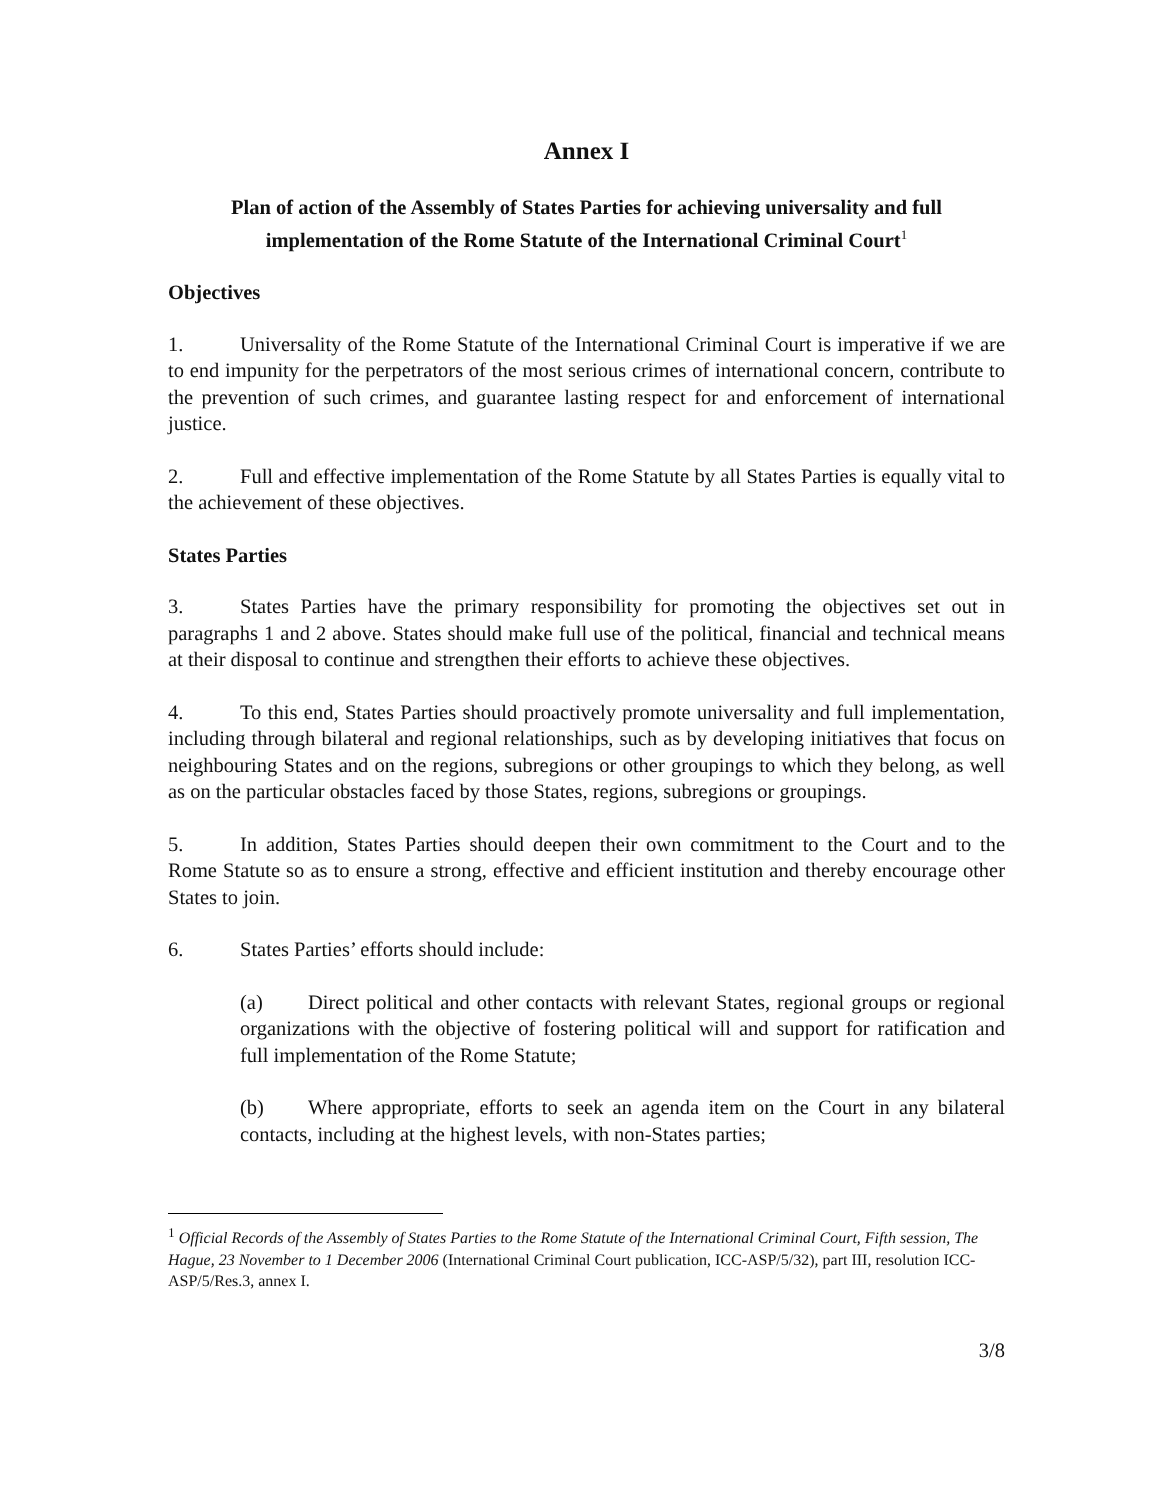Annex I
Plan of action of the Assembly of States Parties for achieving universality and full implementation of the Rome Statute of the International Criminal Court<sup>1</sup>
Objectives
1. Universality of the Rome Statute of the International Criminal Court is imperative if we are to end impunity for the perpetrators of the most serious crimes of international concern, contribute to the prevention of such crimes, and guarantee lasting respect for and enforcement of international justice.
2. Full and effective implementation of the Rome Statute by all States Parties is equally vital to the achievement of these objectives.
States Parties
3. States Parties have the primary responsibility for promoting the objectives set out in paragraphs 1 and 2 above. States should make full use of the political, financial and technical means at their disposal to continue and strengthen their efforts to achieve these objectives.
4. To this end, States Parties should proactively promote universality and full implementation, including through bilateral and regional relationships, such as by developing initiatives that focus on neighbouring States and on the regions, subregions or other groupings to which they belong, as well as on the particular obstacles faced by those States, regions, subregions or groupings.
5. In addition, States Parties should deepen their own commitment to the Court and to the Rome Statute so as to ensure a strong, effective and efficient institution and thereby encourage other States to join.
6. States Parties’ efforts should include:
(a) Direct political and other contacts with relevant States, regional groups or regional organizations with the objective of fostering political will and support for ratification and full implementation of the Rome Statute;
(b) Where appropriate, efforts to seek an agenda item on the Court in any bilateral contacts, including at the highest levels, with non-States parties;
<sup>1</sup> Official Records of the Assembly of States Parties to the Rome Statute of the International Criminal Court, Fifth session, The Hague, 23 November to 1 December 2006 (International Criminal Court publication, ICC-ASP/5/32), part III, resolution ICC-ASP/5/Res.3, annex I.
3/8